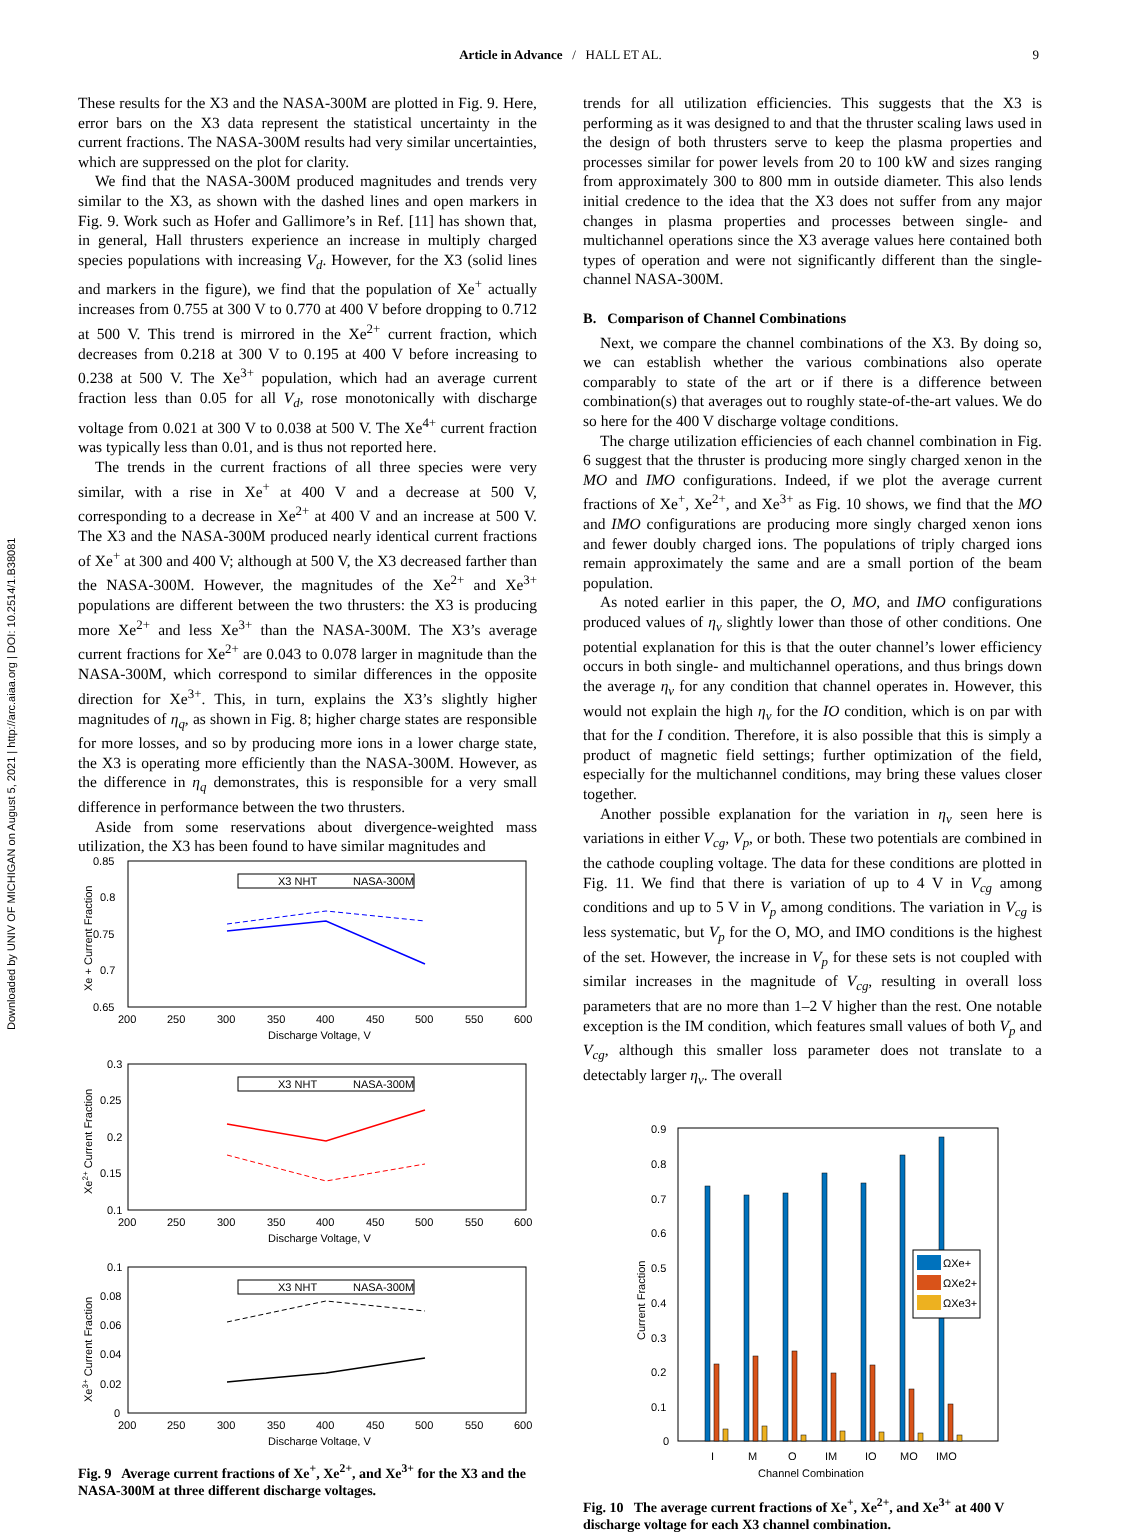Article in Advance / HALL ET AL.
9
Downloaded by UNIV OF MICHIGAN on August 5, 2021 | http://arc.aiaa.org | DOI: 10.2514/1.B38081
These results for the X3 and the NASA-300M are plotted in Fig. 9. Here, error bars on the X3 data represent the statistical uncertainty in the current fractions. The NASA-300M results had very similar uncertainties, which are suppressed on the plot for clarity.
We find that the NASA-300M produced magnitudes and trends very similar to the X3, as shown with the dashed lines and open markers in Fig. 9. Work such as Hofer and Gallimore’s in Ref. [11] has shown that, in general, Hall thrusters experience an increase in multiply charged species populations with increasing V<sub>d</sub>. However, for the X3 (solid lines and markers in the figure), we find that the population of Xe<sup>+</sup> actually increases from 0.755 at 300 V to 0.770 at 400 V before dropping to 0.712 at 500 V. This trend is mirrored in the Xe<sup>2+</sup> current fraction, which decreases from 0.218 at 300 V to 0.195 at 400 V before increasing to 0.238 at 500 V. The Xe<sup>3+</sup> population, which had an average current fraction less than 0.05 for all V<sub>d</sub>, rose monotonically with discharge voltage from 0.021 at 300 V to 0.038 at 500 V. The Xe<sup>4+</sup> current fraction was typically less than 0.01, and is thus not reported here.
The trends in the current fractions of all three species were very similar, with a rise in Xe<sup>+</sup> at 400 V and a decrease at 500 V, corresponding to a decrease in Xe<sup>2+</sup> at 400 V and an increase at 500 V. The X3 and the NASA-300M produced nearly identical current fractions of Xe<sup>+</sup> at 300 and 400 V; although at 500 V, the X3 decreased farther than the NASA-300M. However, the magnitudes of the Xe<sup>2+</sup> and Xe<sup>3+</sup> populations are different between the two thrusters: the X3 is producing more Xe<sup>2+</sup> and less Xe<sup>3+</sup> than the NASA-300M. The X3’s average current fractions for Xe<sup>2+</sup> are 0.043 to 0.078 larger in magnitude than the NASA-300M, which correspond to similar differences in the opposite direction for Xe<sup>3+</sup>. This, in turn, explains the X3’s slightly higher magnitudes of η<sub>q</sub>, as shown in Fig. 8; higher charge states are responsible for more losses, and so by producing more ions in a lower charge state, the X3 is operating more efficiently than the NASA-300M. However, as the difference in η<sub>q</sub> demonstrates, this is responsible for a very small difference in performance between the two thrusters.
Aside from some reservations about divergence-weighted mass utilization, the X3 has been found to have similar magnitudes and
0.85
0.8
0.75
0.7
0.65
200
250
300
350
400
450
500
550
600
Discharge Voltage, V
Xe + Current Fraction
X3 NHT
NASA-300M
0.3
0.25
0.2
0.15
0.1
200
250
300
350
400
450
500
550
600
Discharge Voltage, V
Xe2+ Current Fraction
X3 NHT
NASA-300M
0.1
0.08
0.06
0.04
0.02
0
200
250
300
350
400
450
500
550
600
Discharge Voltage, V
Xe3+ Current Fraction
X3 NHT
NASA-300M
Fig. 9 Average current fractions of Xe<sup>+</sup>, Xe<sup>2+</sup>, and Xe<sup>3+</sup> for the X3 and the NASA-300M at three different discharge voltages.
trends for all utilization efficiencies. This suggests that the X3 is performing as it was designed to and that the thruster scaling laws used in the design of both thrusters serve to keep the plasma properties and processes similar for power levels from 20 to 100 kW and sizes ranging from approximately 300 to 800 mm in outside diameter. This also lends initial credence to the idea that the X3 does not suffer from any major changes in plasma properties and processes between single- and multichannel operations since the X3 average values here contained both types of operation and were not significantly different than the single-channel NASA-300M.
B. Comparison of Channel Combinations
Next, we compare the channel combinations of the X3. By doing so, we can establish whether the various combinations also operate comparably to state of the art or if there is a difference between combination(s) that averages out to roughly state-of-the-art values. We do so here for the 400 V discharge voltage conditions.
The charge utilization efficiencies of each channel combination in Fig. 6 suggest that the thruster is producing more singly charged xenon in the MO and IMO configurations. Indeed, if we plot the average current fractions of Xe<sup>+</sup>, Xe<sup>2+</sup>, and Xe<sup>3+</sup> as Fig. 10 shows, we find that the MO and IMO configurations are producing more singly charged xenon ions and fewer doubly charged ions. The populations of triply charged ions remain approximately the same and are a small portion of the beam population.
As noted earlier in this paper, the O, MO, and IMO configurations produced values of η<sub>v</sub> slightly lower than those of other conditions. One potential explanation for this is that the outer channel’s lower efficiency occurs in both single- and multichannel operations, and thus brings down the average η<sub>v</sub> for any condition that channel operates in. However, this would not explain the high η<sub>v</sub> for the IO condition, which is on par with that for the I condition. Therefore, it is also possible that this is simply a product of magnetic field settings; further optimization of the field, especially for the multichannel conditions, may bring these values closer together.
Another possible explanation for the variation in η<sub>v</sub> seen here is variations in either V<sub>cg</sub>, V<sub>p</sub>, or both. These two potentials are combined in the cathode coupling voltage. The data for these conditions are plotted in Fig. 11. We find that there is variation of up to 4 V in V<sub>cg</sub> among conditions and up to 5 V in V<sub>p</sub> among conditions. The variation in V<sub>cg</sub> is less systematic, but V<sub>p</sub> for the O, MO, and IMO conditions is the highest of the set. However, the increase in V<sub>p</sub> for these sets is not coupled with similar increases in the magnitude of V<sub>cg</sub>, resulting in overall loss parameters that are no more than 1–2 V higher than the rest. One notable exception is the IM condition, which features small values of both V<sub>p</sub> and V<sub>cg</sub>, although this smaller loss parameter does not translate to a detectably larger η<sub>v</sub>. The overall
0.9
0.8
0.7
0.6
0.5
0.4
0.3
0.2
0.1
0
I
M
O
IM
IO
MO
IMO
Channel Combination
Current Fraction
ΩXe+
ΩXe2+
ΩXe3+
Fig. 10 The average current fractions of Xe<sup>+</sup>, Xe<sup>2+</sup>, and Xe<sup>3+</sup> at 400 V discharge voltage for each X3 channel combination.